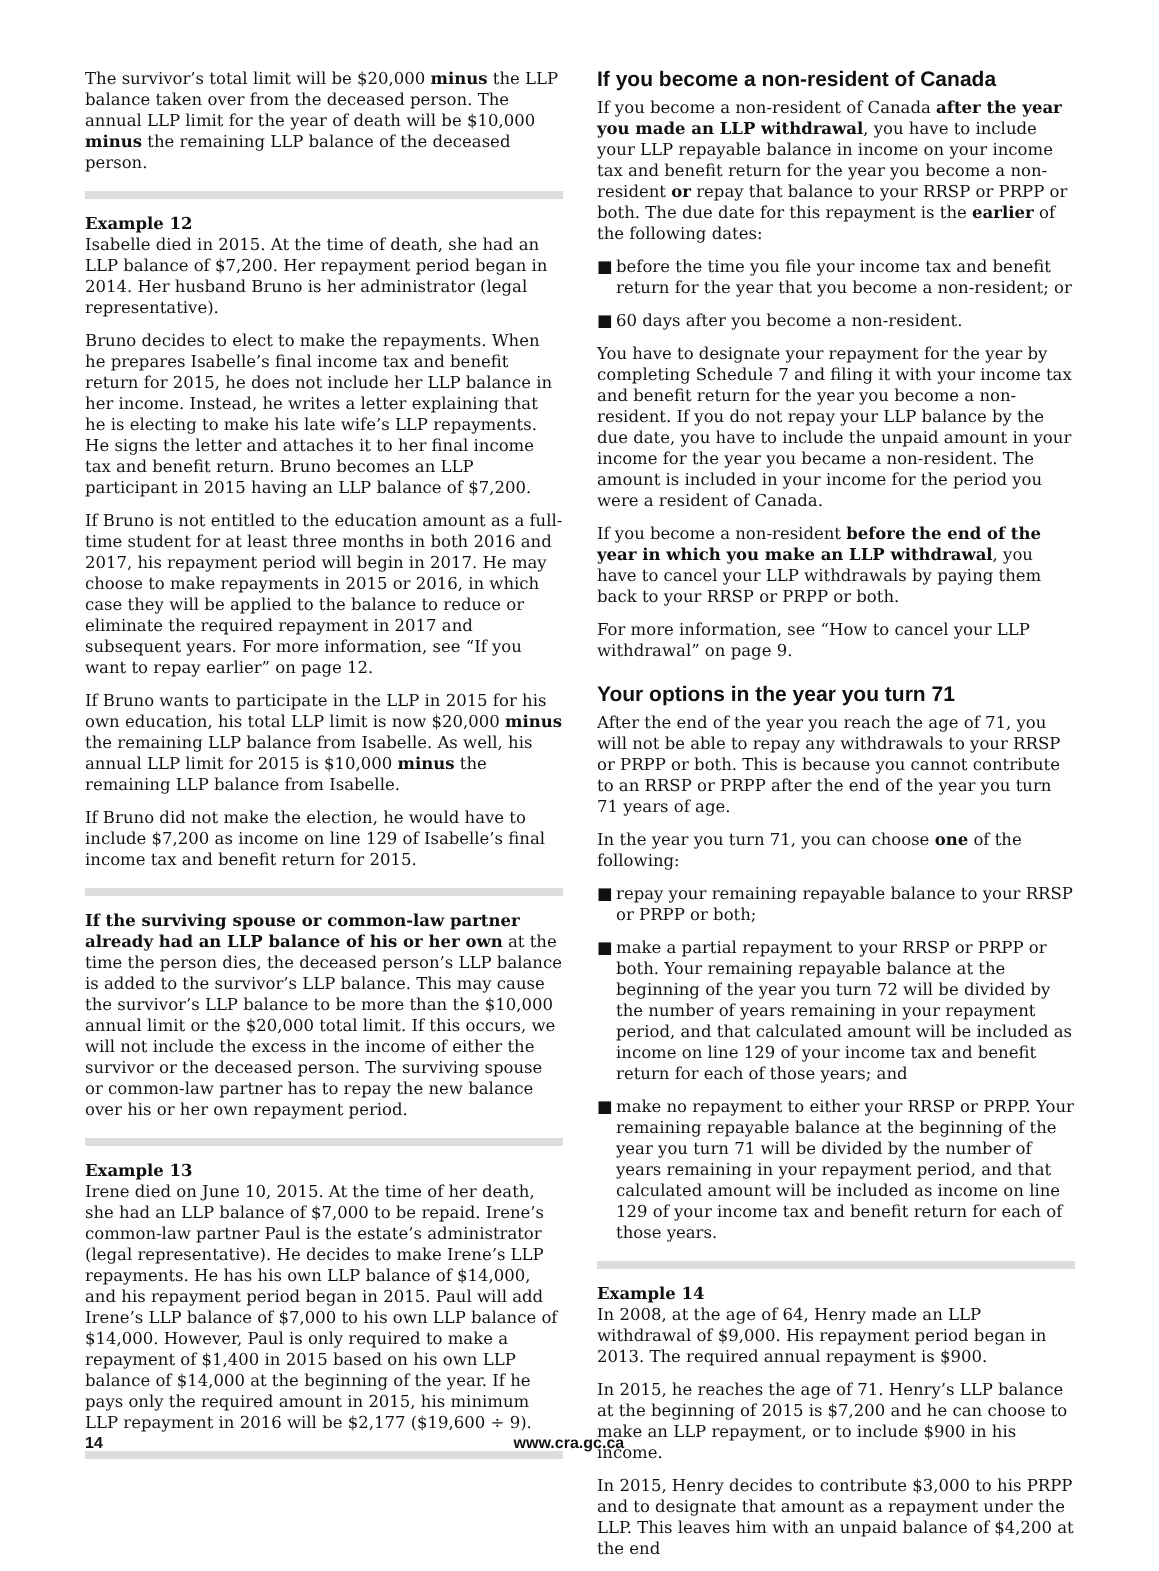The survivor’s total limit will be $20,000 minus the LLP balance taken over from the deceased person. The annual LLP limit for the year of death will be $10,000 minus the remaining LLP balance of the deceased person.
Example 12
Isabelle died in 2015. At the time of death, she had an LLP balance of $7,200. Her repayment period began in 2014. Her husband Bruno is her administrator (legal representative).
Bruno decides to elect to make the repayments. When he prepares Isabelle’s final income tax and benefit return for 2015, he does not include her LLP balance in her income. Instead, he writes a letter explaining that he is electing to make his late wife’s LLP repayments. He signs the letter and attaches it to her final income tax and benefit return. Bruno becomes an LLP participant in 2015 having an LLP balance of $7,200.
If Bruno is not entitled to the education amount as a full-time student for at least three months in both 2016 and 2017, his repayment period will begin in 2017. He may choose to make repayments in 2015 or 2016, in which case they will be applied to the balance to reduce or eliminate the required repayment in 2017 and subsequent years. For more information, see “If you want to repay earlier” on page 12.
If Bruno wants to participate in the LLP in 2015 for his own education, his total LLP limit is now $20,000 minus the remaining LLP balance from Isabelle. As well, his annual LLP limit for 2015 is $10,000 minus the remaining LLP balance from Isabelle.
If Bruno did not make the election, he would have to include $7,200 as income on line 129 of Isabelle’s final income tax and benefit return for 2015.
If the surviving spouse or common-law partner already had an LLP balance of his or her own at the time the person dies, the deceased person’s LLP balance is added to the survivor’s LLP balance. This may cause the survivor’s LLP balance to be more than the $10,000 annual limit or the $20,000 total limit. If this occurs, we will not include the excess in the income of either the survivor or the deceased person. The surviving spouse or common-law partner has to repay the new balance over his or her own repayment period.
Example 13
Irene died on June 10, 2015. At the time of her death, she had an LLP balance of $7,000 to be repaid. Irene’s common-law partner Paul is the estate’s administrator (legal representative). He decides to make Irene’s LLP repayments. He has his own LLP balance of $14,000, and his repayment period began in 2015. Paul will add Irene’s LLP balance of $7,000 to his own LLP balance of $14,000. However, Paul is only required to make a repayment of $1,400 in 2015 based on his own LLP balance of $14,000 at the beginning of the year. If he pays only the required amount in 2015, his minimum LLP repayment in 2016 will be $2,177 ($19,600 ÷ 9).
If you become a non-resident of Canada
If you become a non-resident of Canada after the year you made an LLP withdrawal, you have to include your LLP repayable balance in income on your income tax and benefit return for the year you become a non-resident or repay that balance to your RRSP or PRPP or both. The due date for this repayment is the earlier of the following dates:
■ before the time you file your income tax and benefit return for the year that you become a non-resident; or
■ 60 days after you become a non-resident.
You have to designate your repayment for the year by completing Schedule 7 and filing it with your income tax and benefit return for the year you become a non-resident. If you do not repay your LLP balance by the due date, you have to include the unpaid amount in your income for the year you became a non-resident. The amount is included in your income for the period you were a resident of Canada.
If you become a non-resident before the end of the year in which you make an LLP withdrawal, you have to cancel your LLP withdrawals by paying them back to your RRSP or PRPP or both.
For more information, see “How to cancel your LLP withdrawal” on page 9.
Your options in the year you turn 71
After the end of the year you reach the age of 71, you will not be able to repay any withdrawals to your RRSP or PRPP or both. This is because you cannot contribute to an RRSP or PRPP after the end of the year you turn 71 years of age.
In the year you turn 71, you can choose one of the following:
■ repay your remaining repayable balance to your RRSP or PRPP or both;
■ make a partial repayment to your RRSP or PRPP or both. Your remaining repayable balance at the beginning of the year you turn 72 will be divided by the number of years remaining in your repayment period, and that calculated amount will be included as income on line 129 of your income tax and benefit return for each of those years; and
■ make no repayment to either your RRSP or PRPP. Your remaining repayable balance at the beginning of the year you turn 71 will be divided by the number of years remaining in your repayment period, and that calculated amount will be included as income on line 129 of your income tax and benefit return for each of those years.
Example 14
In 2008, at the age of 64, Henry made an LLP withdrawal of $9,000. His repayment period began in 2013. The required annual repayment is $900.
In 2015, he reaches the age of 71. Henry’s LLP balance at the beginning of 2015 is $7,200 and he can choose to make an LLP repayment, or to include $900 in his income.
In 2015, Henry decides to contribute $3,000 to his PRPP and to designate that amount as a repayment under the LLP. This leaves him with an unpaid balance of $4,200 at the end
14 www.cra.gc.ca